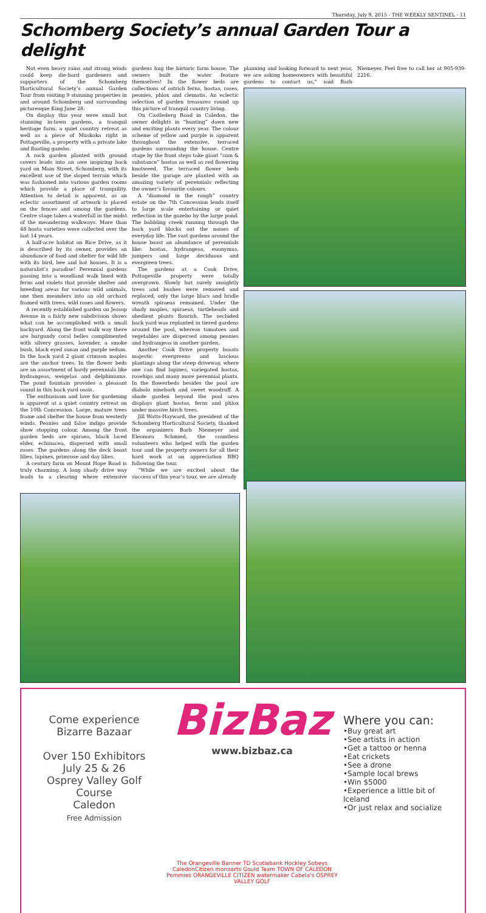Thursday, July 9, 2015 - THE WEEKLY SENTINEL - 11
Schomberg Society’s annual Garden Tour a delight
Not even heavy rains and strong winds could keep die-hard gardeners and supporters of the Schomberg Horticultural Society’s annual Garden Tour from visiting 9 stunning properties in and around Schomberg and surrounding picturesque King June 28.
On display this year were small but stunning in-town gardens, a tranquil heritage farm, a quiet country retreat as well as a piece of Muskoka right in Pottageville, a property with a private lake and floating gazebo.
A rock garden planted with ground covers leads into an awe inspiring back yard on Main Street, Schomberg, with its excellent use of the sloped terrain which was fashioned into various garden rooms which provide a place of tranquility. Attention to detail is apparent, as an eclectic assortment of artwork is placed on the fences and among the gardens. Centre stage takes a waterfall in the midst of the meandering walkways. More than 48 hosta varieties were collected over the last 14 years.
A half-acre habitat on Rice Drive, as it is described by its owner, provides an abundance of food and shelter for wild life with its bird, bee and bat houses. It is a naturalist’s paradise! Perennial gardens passing into a woodland walk lined with ferns and violets that provide shelter and breeding areas for various wild animals, one then meanders into an old orchard framed with trees, wild roses and flowers.
A recently established garden on Jessop Avenue in a fairly new subdivision shows what can be accomplished with a small backyard. Along the front walk way there are burgundy coral belles complimented with silvery grasses, lavender, a smoke bush, black eyed susan and purple sedum. In the back yard 2 giant crimson maples are the anchor trees. In the flower beds are an assortment of hardy perennials like hydrangeas, weigelas and delphiniums. The pond fountain provides a pleasant sound in this back yard oasis.
The enthusiasm and love for gardening is apparent at a quiet country retreat on the 10th Concession. Large, mature trees frame and shelter the house from westerly winds. Peonies and false indigo provide show stopping colour. Among the front garden beds are spiraea, black laced elder, echinacea, dispersed with small roses. The gardens along the deck boast lilies, lupines, primrose and day lilies.
A century farm on Mount Hope Road is truly charming. A long shady drive way leads to a clearing where extensive gardens hug the historic farm house. The owners built the water feature themselves! In the flower beds are collections of ostrich ferns, hostas, roses, peonies, phlox and clematis. An eclectic selection of garden treasures round up this picture of tranquil country living.
On Castlederg Road in Caledon, the owner delights in “hunting” down new and exciting plants every year. The colour scheme of yellow and purple is apparent throughout the extensive, terraced gardens surrounding the house. Centre stage by the front steps take giant “sum & substance” hostas as well as red flowering knotweed. The terraced flower beds beside the garage are planted with an amazing variety of perennials reflecting the owner’s favourite colours.
A “diamond in the rough” country estate on the 7th Concession lends itself to large scale entertaining or quiet reflection in the gazebo by the large pond. The babbling creek running through the back yard blocks out the noises of everyday life. The vast gardens around the house boast an abundance of perennials like: hostas, hydrangeas, euonymus, junipers and large deciduous and evergreen trees.
The gardens at a Cook Drive, Pottageville property were totally overgrown. Slowly but surely unsightly trees and bushes were removed and replaced, only the large lilacs and bridle wreath spiraeas remained. Under the shady maples, spiraeas, turtleheads and obedient plants flourish. The secluded back yard was replanted in tiered gardens around the pool, whereas tomatoes and vegetables are dispersed among peonies and hydrangeas in another garden.
Another Cook Drive property boasts majestic evergreens and luscious plantings along the steep driveway, where one can find lupines, variegated hostas, rosehips and many more perennial plants. In the flowerbeds besides the pool are diabolo ninebark and sweet woodruff. A shade garden beyond the pool area displays giant hostas, ferns and phlox under massive birch trees.
Jill Watts-Hayward, the president of the Schomberg Horticultural Society, thanked the organizers Barb Niemeyer and Eleonora Schmied, the countless volunteers who helped with the garden tour and the property owners for all their hard work at an appreciation BBQ following the tour.
“While we are excited about the success of this year’s tour, we are already
planning and looking forward to next year, we are asking homeowners with beautiful gardens to contact us,” said Barb Niemeyer. Feel free to call her at 905-939-2216.
Come experience
Bizarre Bazaar
Over 150 Exhibitors
July 25 & 26
Osprey Valley Golf Course
Caledon
Free Admission
BizBaz
www.bizbaz.ca
The Orangeville Banner TD Scotiabank Hockley Sobeys CaledonCitizen monoarts Gould Team TOWN OF CALEDON Pommies ORANGEVILLE CITIZEN watermaker Cabela's OSPREY VALLEY GOLF
Where you can:
•Buy great art
•See artists in action
•Get a tattoo or henna
•Eat crickets
•See a drone
•Sample local brews
•Win $5000
•Experience a little bit of Iceland
•Or just relax and socialize